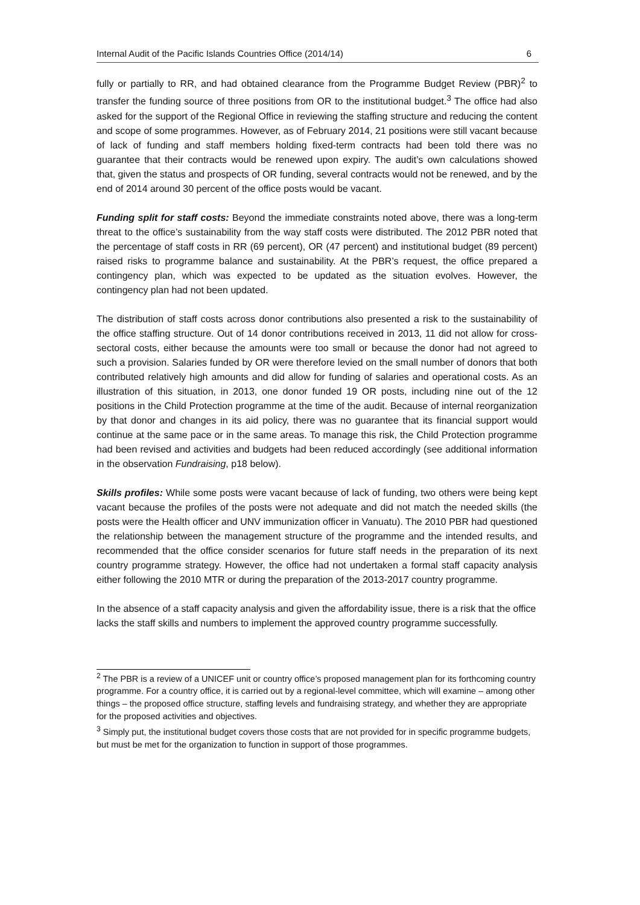Internal Audit of the Pacific Islands Countries Office (2014/14) 6
fully or partially to RR, and had obtained clearance from the Programme Budget Review (PBR)<sup>2</sup> to transfer the funding source of three positions from OR to the institutional budget.<sup>3</sup> The office had also asked for the support of the Regional Office in reviewing the staffing structure and reducing the content and scope of some programmes. However, as of February 2014, 21 positions were still vacant because of lack of funding and staff members holding fixed-term contracts had been told there was no guarantee that their contracts would be renewed upon expiry. The audit’s own calculations showed that, given the status and prospects of OR funding, several contracts would not be renewed, and by the end of 2014 around 30 percent of the office posts would be vacant.
Funding split for staff costs: Beyond the immediate constraints noted above, there was a long-term threat to the office’s sustainability from the way staff costs were distributed. The 2012 PBR noted that the percentage of staff costs in RR (69 percent), OR (47 percent) and institutional budget (89 percent) raised risks to programme balance and sustainability. At the PBR’s request, the office prepared a contingency plan, which was expected to be updated as the situation evolves. However, the contingency plan had not been updated.
The distribution of staff costs across donor contributions also presented a risk to the sustainability of the office staffing structure. Out of 14 donor contributions received in 2013, 11 did not allow for cross-sectoral costs, either because the amounts were too small or because the donor had not agreed to such a provision. Salaries funded by OR were therefore levied on the small number of donors that both contributed relatively high amounts and did allow for funding of salaries and operational costs. As an illustration of this situation, in 2013, one donor funded 19 OR posts, including nine out of the 12 positions in the Child Protection programme at the time of the audit. Because of internal reorganization by that donor and changes in its aid policy, there was no guarantee that its financial support would continue at the same pace or in the same areas. To manage this risk, the Child Protection programme had been revised and activities and budgets had been reduced accordingly (see additional information in the observation Fundraising, p18 below).
Skills profiles: While some posts were vacant because of lack of funding, two others were being kept vacant because the profiles of the posts were not adequate and did not match the needed skills (the posts were the Health officer and UNV immunization officer in Vanuatu). The 2010 PBR had questioned the relationship between the management structure of the programme and the intended results, and recommended that the office consider scenarios for future staff needs in the preparation of its next country programme strategy. However, the office had not undertaken a formal staff capacity analysis either following the 2010 MTR or during the preparation of the 2013-2017 country programme.
In the absence of a staff capacity analysis and given the affordability issue, there is a risk that the office lacks the staff skills and numbers to implement the approved country programme successfully.
<sup>2</sup> The PBR is a review of a UNICEF unit or country office’s proposed management plan for its forthcoming country programme. For a country office, it is carried out by a regional-level committee, which will examine – among other things – the proposed office structure, staffing levels and fundraising strategy, and whether they are appropriate for the proposed activities and objectives.
<sup>3</sup> Simply put, the institutional budget covers those costs that are not provided for in specific programme budgets, but must be met for the organization to function in support of those programmes.